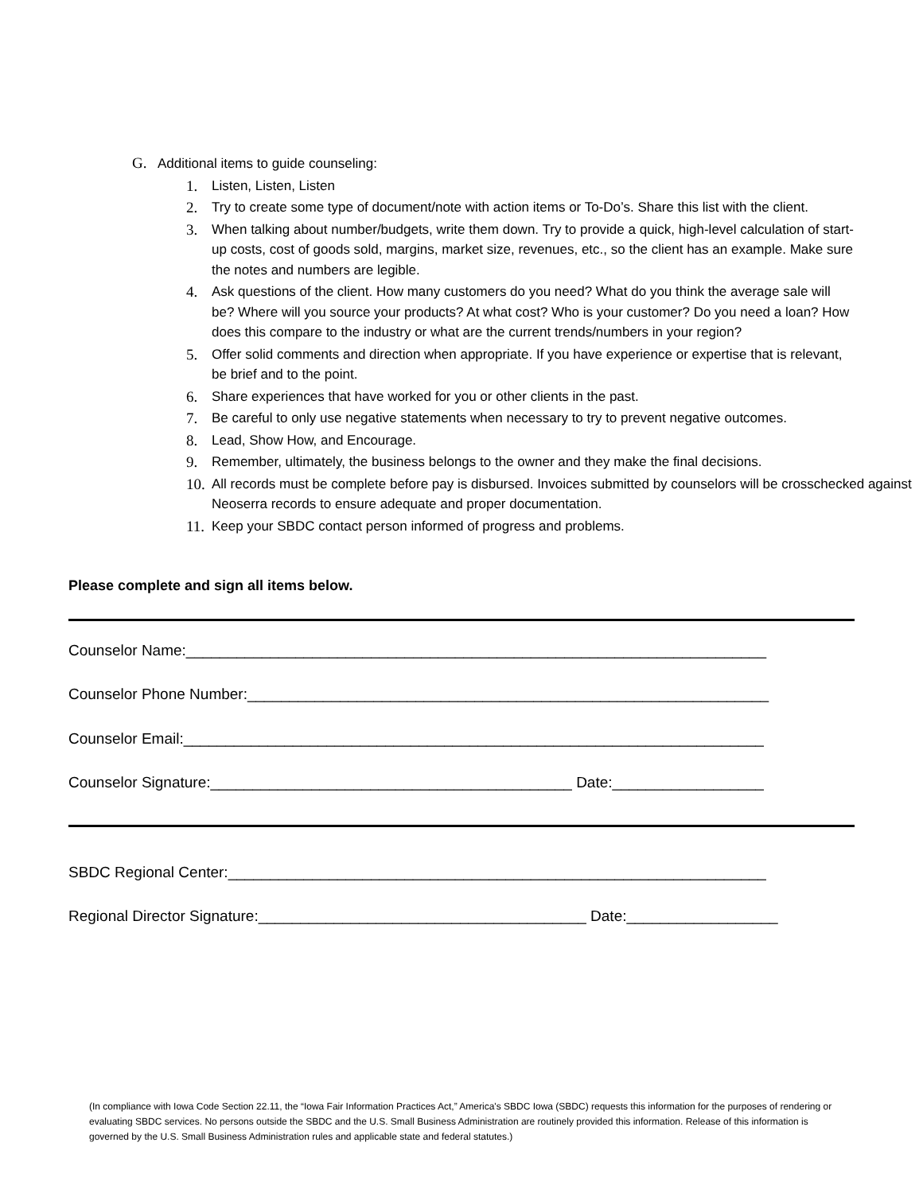G. Additional items to guide counseling:
1. Listen, Listen, Listen
2. Try to create some type of document/note with action items or To-Do’s. Share this list with the client.
3. When talking about number/budgets, write them down. Try to provide a quick, high-level calculation of start-up costs, cost of goods sold, margins, market size, revenues, etc., so the client has an example. Make sure the notes and numbers are legible.
4. Ask questions of the client. How many customers do you need? What do you think the average sale will be? Where will you source your products? At what cost? Who is your customer? Do you need a loan? How does this compare to the industry or what are the current trends/numbers in your region?
5. Offer solid comments and direction when appropriate. If you have experience or expertise that is relevant, be brief and to the point.
6. Share experiences that have worked for you or other clients in the past.
7. Be careful to only use negative statements when necessary to try to prevent negative outcomes.
8. Lead, Show How, and Encourage.
9. Remember, ultimately, the business belongs to the owner and they make the final decisions.
10. All records must be complete before pay is disbursed. Invoices submitted by counselors will be crosschecked against Neoserra records to ensure adequate and proper documentation.
11. Keep your SBDC contact person informed of progress and problems.
Please complete and sign all items below.
Counselor Name:_____________________________________________________________________
Counselor Phone Number:______________________________________________________________
Counselor Email:_____________________________________________________________________
Counselor Signature:___________________________________________ Date:__________________
SBDC Regional Center:________________________________________________________________
Regional Director Signature:_______________________________________ Date:__________________
(In compliance with Iowa Code Section 22.11, the “Iowa Fair Information Practices Act,” America's SBDC Iowa (SBDC) requests this information for the purposes of rendering or evaluating SBDC services. No persons outside the SBDC and the U.S. Small Business Administration are routinely provided this information. Release of this information is governed by the U.S. Small Business Administration rules and applicable state and federal statutes.)